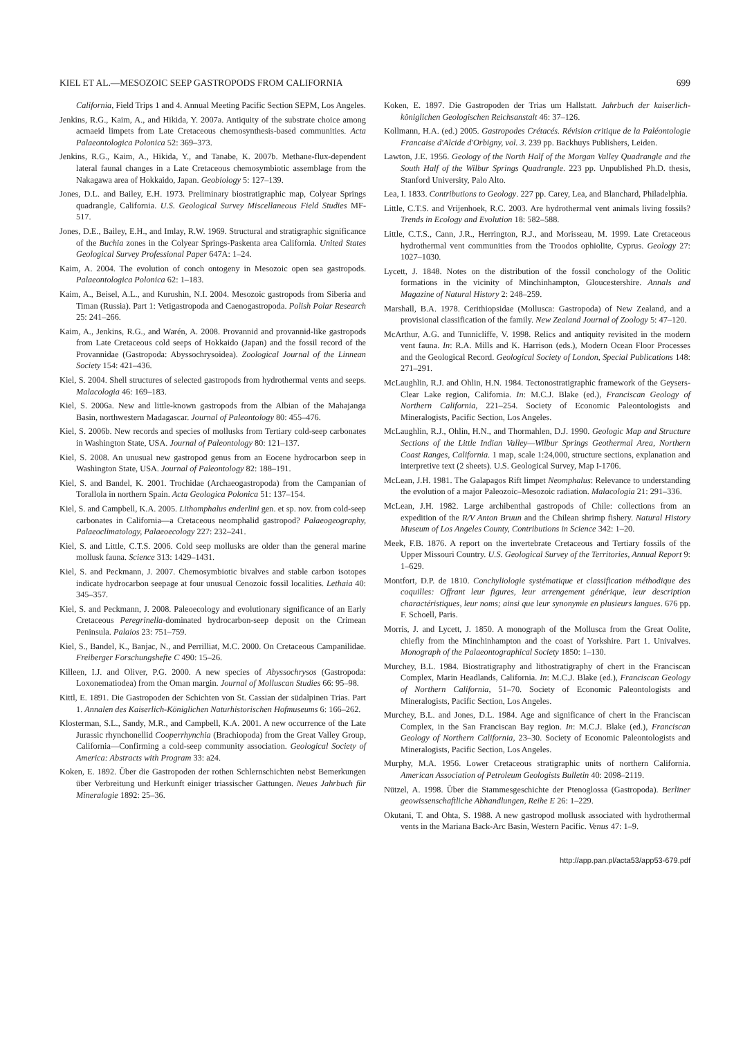KIEL ET AL.—MESOZOIC SEEP GASTROPODS FROM CALIFORNIA 699
California, Field Trips 1 and 4. Annual Meeting Pacific Section SEPM, Los Angeles.
Jenkins, R.G., Kaim, A., and Hikida, Y. 2007a. Antiquity of the substrate choice among acmaeid limpets from Late Cretaceous chemosynthesis-based communities. Acta Palaeontologica Polonica 52: 369–373.
Jenkins, R.G., Kaim, A., Hikida, Y., and Tanabe, K. 2007b. Methane-flux-dependent lateral faunal changes in a Late Cretaceous chemosymbiotic assemblage from the Nakagawa area of Hokkaido, Japan. Geobiology 5: 127–139.
Jones, D.L. and Bailey, E.H. 1973. Preliminary biostratigraphic map, Colyear Springs quadrangle, California. U.S. Geological Survey Miscellaneous Field Studies MF-517.
Jones, D.E., Bailey, E.H., and Imlay, R.W. 1969. Structural and stratigraphic significance of the Buchia zones in the Colyear Springs-Paskenta area California. United States Geological Survey Professional Paper 647A: 1–24.
Kaim, A. 2004. The evolution of conch ontogeny in Mesozoic open sea gastropods. Palaeontologica Polonica 62: 1–183.
Kaim, A., Beisel, A.L., and Kurushin, N.I. 2004. Mesozoic gastropods from Siberia and Timan (Russia). Part 1: Vetigastropoda and Caenogastropoda. Polish Polar Research 25: 241–266.
Kaim, A., Jenkins, R.G., and Warén, A. 2008. Provannid and provannid-like gastropods from Late Cretaceous cold seeps of Hokkaido (Japan) and the fossil record of the Provannidae (Gastropoda: Abyssochrysoidea). Zoological Journal of the Linnean Society 154: 421–436.
Kiel, S. 2004. Shell structures of selected gastropods from hydrothermal vents and seeps. Malacologia 46: 169–183.
Kiel, S. 2006a. New and little-known gastropods from the Albian of the Mahajanga Basin, northwestern Madagascar. Journal of Paleontology 80: 455–476.
Kiel, S. 2006b. New records and species of mollusks from Tertiary cold-seep carbonates in Washington State, USA. Journal of Paleontology 80: 121–137.
Kiel, S. 2008. An unusual new gastropod genus from an Eocene hydrocarbon seep in Washington State, USA. Journal of Paleontology 82: 188–191.
Kiel, S. and Bandel, K. 2001. Trochidae (Archaeogastropoda) from the Campanian of Torallola in northern Spain. Acta Geologica Polonica 51: 137–154.
Kiel, S. and Campbell, K.A. 2005. Lithomphalus enderlini gen. et sp. nov. from cold-seep carbonates in California—a Cretaceous neomphalid gastropod? Palaeogeography, Palaeoclimatology, Palaeoecology 227: 232–241.
Kiel, S. and Little, C.T.S. 2006. Cold seep mollusks are older than the general marine mollusk fauna. Science 313: 1429–1431.
Kiel, S. and Peckmann, J. 2007. Chemosymbiotic bivalves and stable carbon isotopes indicate hydrocarbon seepage at four unusual Cenozoic fossil localities. Lethaia 40: 345–357.
Kiel, S. and Peckmann, J. 2008. Paleoecology and evolutionary significance of an Early Cretaceous Peregrinella-dominated hydrocarbon-seep deposit on the Crimean Peninsula. Palaios 23: 751–759.
Kiel, S., Bandel, K., Banjac, N., and Perrilliat, M.C. 2000. On Cretaceous Campanilidae. Freiberger Forschungshefte C 490: 15–26.
Killeen, I.J. and Oliver, P.G. 2000. A new species of Abyssochrysos (Gastropoda: Loxonematiodea) from the Oman margin. Journal of Molluscan Studies 66: 95–98.
Kittl, E. 1891. Die Gastropoden der Schichten von St. Cassian der südalpinen Trias. Part 1. Annalen des Kaiserlich-Königlichen Naturhistorischen Hofmuseums 6: 166–262.
Klosterman, S.L., Sandy, M.R., and Campbell, K.A. 2001. A new occurrence of the Late Jurassic rhynchonellid Cooperrhynchia (Brachiopoda) from the Great Valley Group, California—Confirming a cold-seep community association. Geological Society of America: Abstracts with Program 33: a24.
Koken, E. 1892. Über die Gastropoden der rothen Schlernschichten nebst Bemerkungen über Verbreitung und Herkunft einiger triassischer Gattungen. Neues Jahrbuch für Mineralogie 1892: 25–36.
Koken, E. 1897. Die Gastropoden der Trias um Hallstatt. Jahrbuch der kaiserlich-königlichen Geologischen Reichsanstalt 46: 37–126.
Kollmann, H.A. (ed.) 2005. Gastropodes Crétacés. Révision critique de la Paléontologie Francaise d'Alcide d'Orbigny, vol. 3. 239 pp. Backhuys Publishers, Leiden.
Lawton, J.E. 1956. Geology of the North Half of the Morgan Valley Quadrangle and the South Half of the Wilbur Springs Quadrangle. 223 pp. Unpublished Ph.D. thesis, Stanford University, Palo Alto.
Lea, I. 1833. Contributions to Geology. 227 pp. Carey, Lea, and Blanchard, Philadelphia.
Little, C.T.S. and Vrijenhoek, R.C. 2003. Are hydrothermal vent animals living fossils? Trends in Ecology and Evolution 18: 582–588.
Little, C.T.S., Cann, J.R., Herrington, R.J., and Morisseau, M. 1999. Late Cretaceous hydrothermal vent communities from the Troodos ophiolite, Cyprus. Geology 27: 1027–1030.
Lycett, J. 1848. Notes on the distribution of the fossil conchology of the Oolitic formations in the vicinity of Minchinhampton, Gloucestershire. Annals and Magazine of Natural History 2: 248–259.
Marshall, B.A. 1978. Cerithiopsidae (Mollusca: Gastropoda) of New Zealand, and a provisional classification of the family. New Zealand Journal of Zoology 5: 47–120.
McArthur, A.G. and Tunnicliffe, V. 1998. Relics and antiquity revisited in the modern vent fauna. In: R.A. Mills and K. Harrison (eds.), Modern Ocean Floor Processes and the Geological Record. Geological Society of London, Special Publications 148: 271–291.
McLaughlin, R.J. and Ohlin, H.N. 1984. Tectonostratigraphic framework of the Geysers-Clear Lake region, California. In: M.C.J. Blake (ed.), Franciscan Geology of Northern California, 221–254. Society of Economic Paleontologists and Mineralogists, Pacific Section, Los Angeles.
McLaughlin, R.J., Ohlin, H.N., and Thormahlen, D.J. 1990. Geologic Map and Structure Sections of the Little Indian Valley—Wilbur Springs Geothermal Area, Northern Coast Ranges, California. 1 map, scale 1:24,000, structure sections, explanation and interpretive text (2 sheets). U.S. Geological Survey, Map I-1706.
McLean, J.H. 1981. The Galapagos Rift limpet Neomphalus: Relevance to understanding the evolution of a major Paleozoic–Mesozoic radiation. Malacologia 21: 291–336.
McLean, J.H. 1982. Large archibenthal gastropods of Chile: collections from an expedition of the R/V Anton Bruun and the Chilean shrimp fishery. Natural History Museum of Los Angeles County, Contributions in Science 342: 1–20.
Meek, F.B. 1876. A report on the invertebrate Cretaceous and Tertiary fossils of the Upper Missouri Country. U.S. Geological Survey of the Territories, Annual Report 9: 1–629.
Montfort, D.P. de 1810. Conchyliologie systématique et classification méthodique des coquilles: Offrant leur figures, leur arrengement générique, leur description charactéristiques, leur noms; ainsi que leur synonymie en plusieurs langues. 676 pp. F. Schoell, Paris.
Morris, J. and Lycett, J. 1850. A monograph of the Mollusca from the Great Oolite, chiefly from the Minchinhampton and the coast of Yorkshire. Part 1. Univalves. Monograph of the Palaeontographical Society 1850: 1–130.
Murchey, B.L. 1984. Biostratigraphy and lithostratigraphy of chert in the Franciscan Complex, Marin Headlands, California. In: M.C.J. Blake (ed.), Franciscan Geology of Northern California, 51–70. Society of Economic Paleontologists and Mineralogists, Pacific Section, Los Angeles.
Murchey, B.L. and Jones, D.L. 1984. Age and significance of chert in the Franciscan Complex, in the San Franciscan Bay region. In: M.C.J. Blake (ed.), Franciscan Geology of Northern California, 23–30. Society of Economic Paleontologists and Mineralogists, Pacific Section, Los Angeles.
Murphy, M.A. 1956. Lower Cretaceous stratigraphic units of northern California. American Association of Petroleum Geologists Bulletin 40: 2098–2119.
Nützel, A. 1998. Über die Stammesgeschichte der Ptenoglossa (Gastropoda). Berliner geowissenschaftliche Abhandlungen, Reihe E 26: 1–229.
Okutani, T. and Ohta, S. 1988. A new gastropod mollusk associated with hydrothermal vents in the Mariana Back-Arc Basin, Western Pacific. Venus 47: 1–9.
http://app.pan.pl/acta53/app53-679.pdf